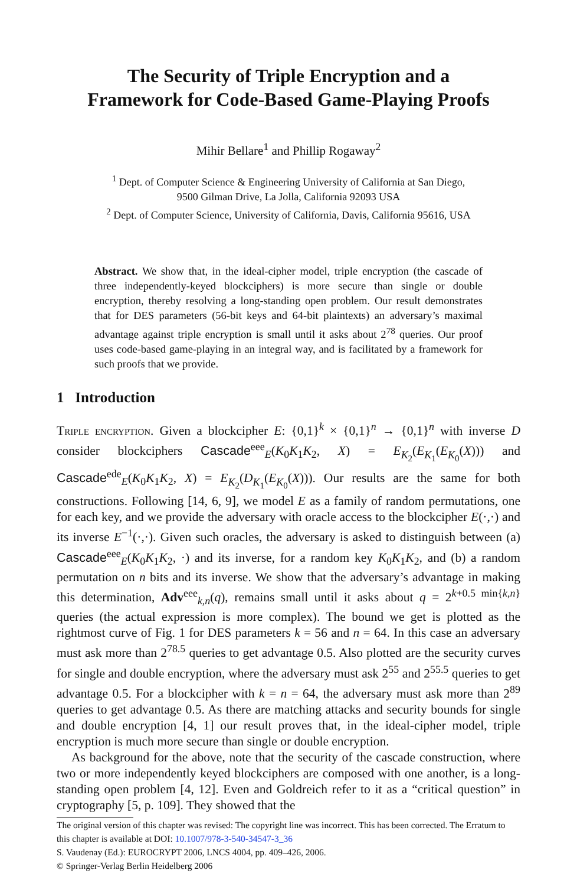The Security of Triple Encryption and a
Framework for Code-Based Game-Playing Proofs
Mihir Bellare<sup>1</sup> and Phillip Rogaway<sup>2</sup>
<sup>1</sup> Dept. of Computer Science & Engineering University of California at San Diego,
9500 Gilman Drive, La Jolla, California 92093 USA
<sup>2</sup> Dept. of Computer Science, University of California, Davis, California 95616, USA
Abstract. We show that, in the ideal-cipher model, triple encryption (the cascade of three independently-keyed blockciphers) is more secure than single or double encryption, thereby resolving a long-standing open problem. Our result demonstrates that for DES parameters (56-bit keys and 64-bit plaintexts) an adversary’s maximal advantage against triple encryption is small until it asks about 2<sup>78</sup> queries. Our proof uses code-based game-playing in an integral way, and is facilitated by a framework for such proofs that we provide.
1 Introduction
Triple encryption. Given a blockcipher E: {0,1}<sup>k</sup> × {0,1}<sup>n</sup> → {0,1}<sup>n</sup> with inverse D consider blockciphers Cascade<sup>eee</sup><sub>E</sub>(K<sub>0</sub>K<sub>1</sub>K<sub>2</sub>, X) = E<sub>K<sub>2</sub></sub>(E<sub>K<sub>1</sub></sub>(E<sub>K<sub>0</sub></sub>(X))) and Cascade<sup>ede</sup><sub>E</sub>(K<sub>0</sub>K<sub>1</sub>K<sub>2</sub>, X) = E<sub>K<sub>2</sub></sub>(D<sub>K<sub>1</sub></sub>(E<sub>K<sub>0</sub></sub>(X))). Our results are the same for both constructions. Following [14, 6, 9], we model E as a family of random permutations, one for each key, and we provide the adversary with oracle access to the blockcipher E(·,·) and its inverse E<sup>−1</sup>(·,·). Given such oracles, the adversary is asked to distinguish between (a) Cascade<sup>eee</sup><sub>E</sub>(K<sub>0</sub>K<sub>1</sub>K<sub>2</sub>, ·) and its inverse, for a random key K<sub>0</sub>K<sub>1</sub>K<sub>2</sub>, and (b) a random permutation on n bits and its inverse. We show that the adversary’s advantage in making this determination, Adv<sup>eee</sup><sub>k,n</sub>(q), remains small until it asks about q = 2<sup>k+0.5 min{k,n}</sup> queries (the actual expression is more complex). The bound we get is plotted as the rightmost curve of Fig. 1 for DES parameters k = 56 and n = 64. In this case an adversary must ask more than 2<sup>78.5</sup> queries to get advantage 0.5. Also plotted are the security curves for single and double encryption, where the adversary must ask 2<sup>55</sup> and 2<sup>55.5</sup> queries to get advantage 0.5. For a blockcipher with k = n = 64, the adversary must ask more than 2<sup>89</sup> queries to get advantage 0.5. As there are matching attacks and security bounds for single and double encryption [4, 1] our result proves that, in the ideal-cipher model, triple encryption is much more secure than single or double encryption.
As background for the above, note that the security of the cascade construction, where two or more independently keyed blockciphers are composed with one another, is a long-standing open problem [4, 12]. Even and Goldreich refer to it as a “critical question” in cryptography [5, p. 109]. They showed that the
The original version of this chapter was revised: The copyright line was incorrect. This has been corrected. The Erratum to this chapter is available at DOI: 10.1007/978-3-540-34547-3_36
S. Vaudenay (Ed.): EUROCRYPT 2006, LNCS 4004, pp. 409–426, 2006.
© Springer-Verlag Berlin Heidelberg 2006